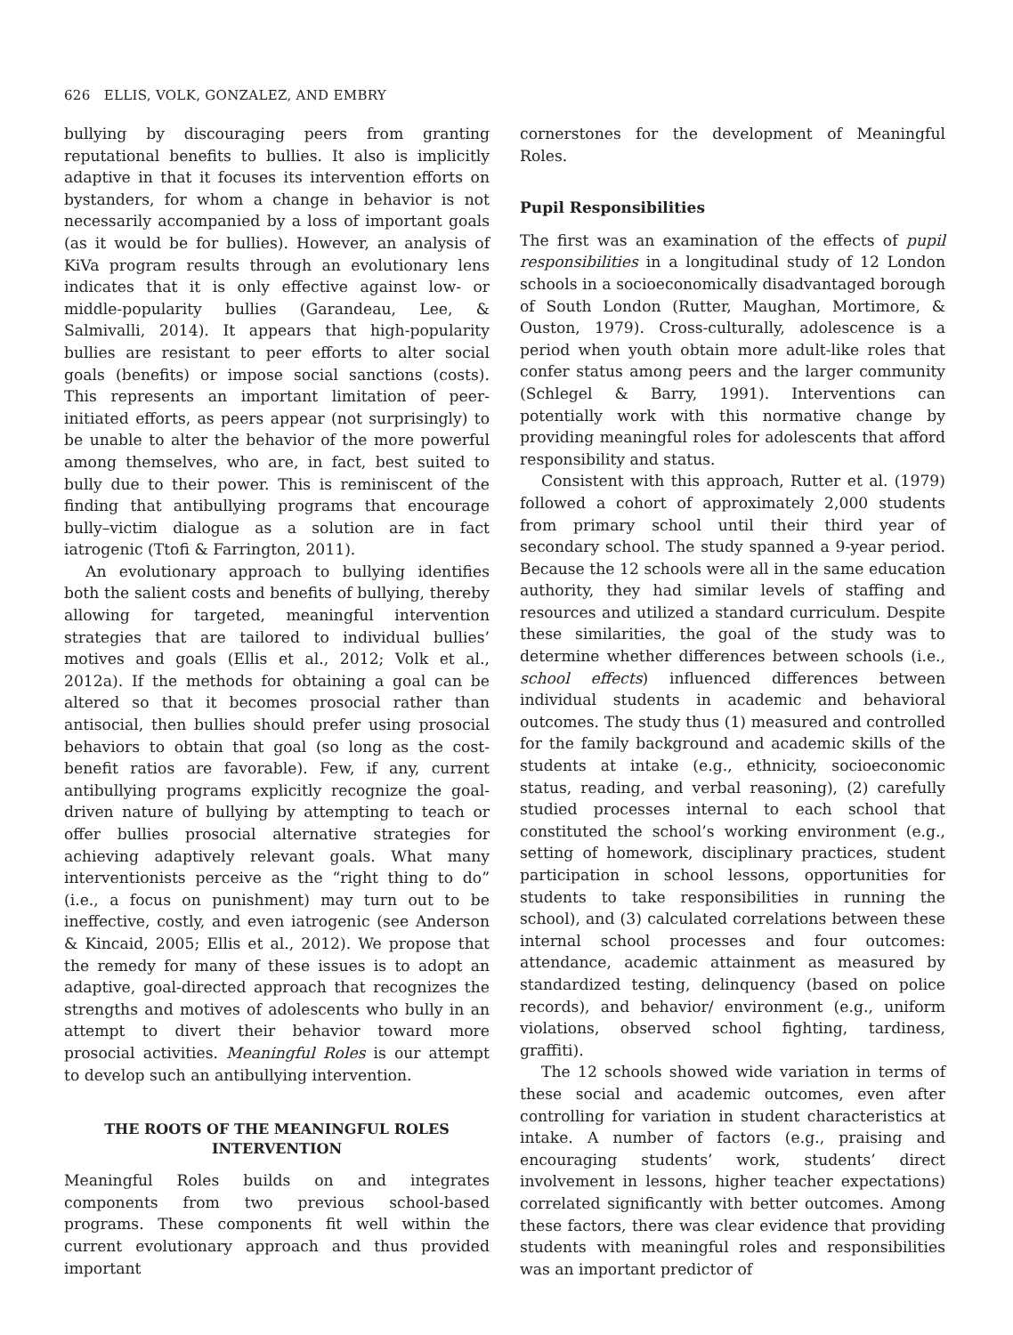626 ELLIS, VOLK, GONZALEZ, AND EMBRY
bullying by discouraging peers from granting reputational benefits to bullies. It also is implicitly adaptive in that it focuses its intervention efforts on bystanders, for whom a change in behavior is not necessarily accompanied by a loss of important goals (as it would be for bullies). However, an analysis of KiVa program results through an evolutionary lens indicates that it is only effective against low- or middle-popularity bullies (Garandeau, Lee, & Salmivalli, 2014). It appears that high-popularity bullies are resistant to peer efforts to alter social goals (benefits) or impose social sanctions (costs). This represents an important limitation of peer-initiated efforts, as peers appear (not surprisingly) to be unable to alter the behavior of the more powerful among themselves, who are, in fact, best suited to bully due to their power. This is reminiscent of the finding that antibullying programs that encourage bully–victim dialogue as a solution are in fact iatrogenic (Ttofi & Farrington, 2011).
An evolutionary approach to bullying identifies both the salient costs and benefits of bullying, thereby allowing for targeted, meaningful intervention strategies that are tailored to individual bullies’ motives and goals (Ellis et al., 2012; Volk et al., 2012a). If the methods for obtaining a goal can be altered so that it becomes prosocial rather than antisocial, then bullies should prefer using prosocial behaviors to obtain that goal (so long as the cost-benefit ratios are favorable). Few, if any, current antibullying programs explicitly recognize the goal-driven nature of bullying by attempting to teach or offer bullies prosocial alternative strategies for achieving adaptively relevant goals. What many interventionists perceive as the “right thing to do” (i.e., a focus on punishment) may turn out to be ineffective, costly, and even iatrogenic (see Anderson & Kincaid, 2005; Ellis et al., 2012). We propose that the remedy for many of these issues is to adopt an adaptive, goal-directed approach that recognizes the strengths and motives of adolescents who bully in an attempt to divert their behavior toward more prosocial activities. Meaningful Roles is our attempt to develop such an antibullying intervention.
THE ROOTS OF THE MEANINGFUL ROLES INTERVENTION
Meaningful Roles builds on and integrates components from two previous school-based programs. These components fit well within the current evolutionary approach and thus provided important
cornerstones for the development of Meaningful Roles.
Pupil Responsibilities
The first was an examination of the effects of pupil responsibilities in a longitudinal study of 12 London schools in a socioeconomically disadvantaged borough of South London (Rutter, Maughan, Mortimore, & Ouston, 1979). Cross-culturally, adolescence is a period when youth obtain more adult-like roles that confer status among peers and the larger community (Schlegel & Barry, 1991). Interventions can potentially work with this normative change by providing meaningful roles for adolescents that afford responsibility and status.
Consistent with this approach, Rutter et al. (1979) followed a cohort of approximately 2,000 students from primary school until their third year of secondary school. The study spanned a 9-year period. Because the 12 schools were all in the same education authority, they had similar levels of staffing and resources and utilized a standard curriculum. Despite these similarities, the goal of the study was to determine whether differences between schools (i.e., school effects) influenced differences between individual students in academic and behavioral outcomes. The study thus (1) measured and controlled for the family background and academic skills of the students at intake (e.g., ethnicity, socioeconomic status, reading, and verbal reasoning), (2) carefully studied processes internal to each school that constituted the school’s working environment (e.g., setting of homework, disciplinary practices, student participation in school lessons, opportunities for students to take responsibilities in running the school), and (3) calculated correlations between these internal school processes and four outcomes: attendance, academic attainment as measured by standardized testing, delinquency (based on police records), and behavior/ environment (e.g., uniform violations, observed school fighting, tardiness, graffiti).
The 12 schools showed wide variation in terms of these social and academic outcomes, even after controlling for variation in student characteristics at intake. A number of factors (e.g., praising and encouraging students’ work, students’ direct involvement in lessons, higher teacher expectations) correlated significantly with better outcomes. Among these factors, there was clear evidence that providing students with meaningful roles and responsibilities was an important predictor of